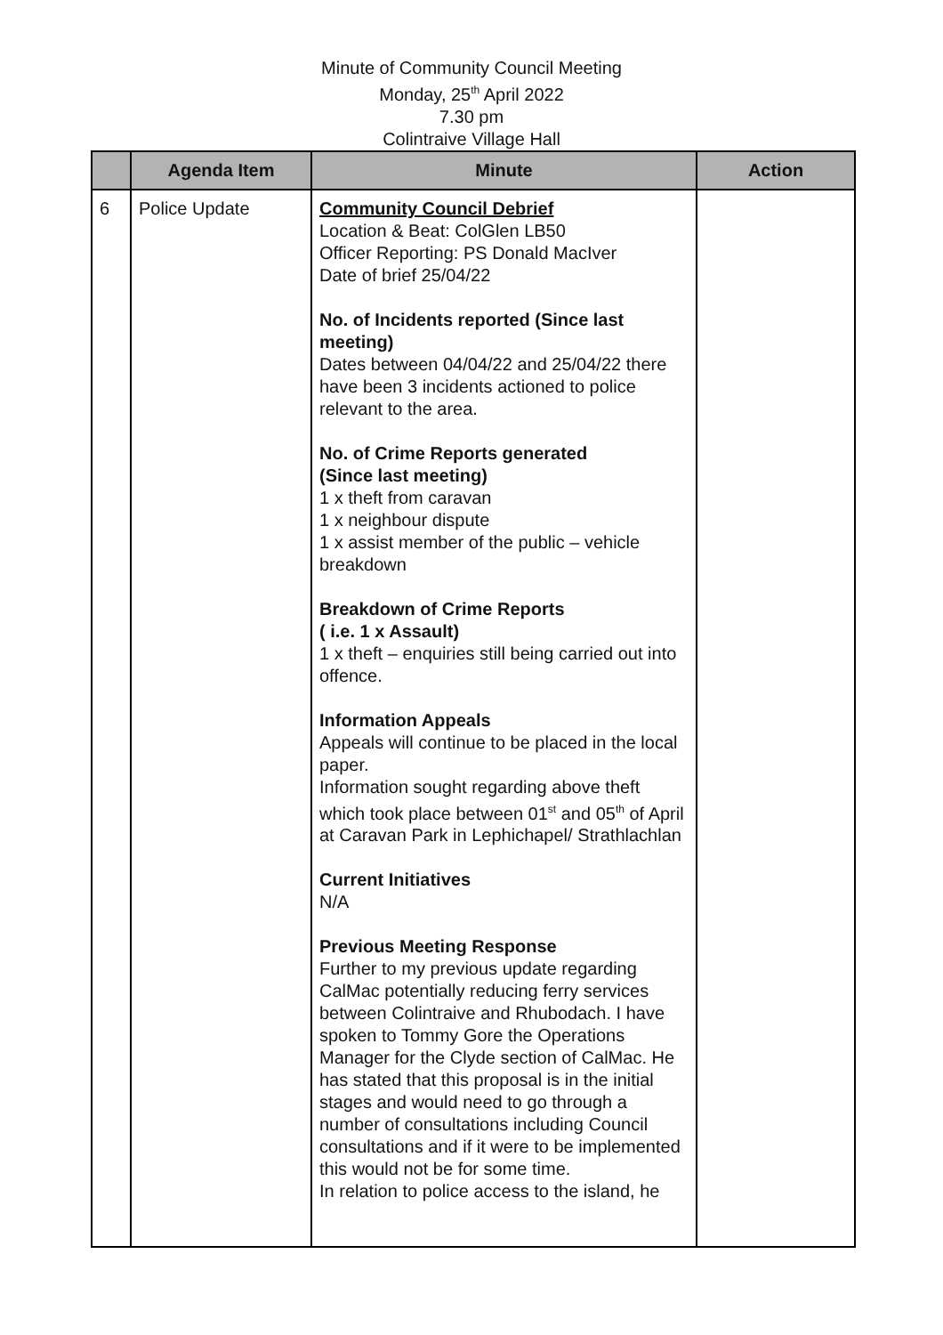Minute of Community Council Meeting
Monday, 25<sup>th</sup> April 2022
7.30 pm
Colintraive Village Hall
| | Agenda Item | Minute | Action |
| --- | --- | --- | --- |
| 6 | Police Update | Community Council Debrief Location & Beat: ColGlen LB50 Officer Reporting: PS Donald MacIver Date of brief 25/04/22 No. of Incidents reported (Since last meeting) Dates between 04/04/22 and 25/04/22 there have been 3 incidents actioned to police relevant to the area. No. of Crime Reports generated (Since last meeting) 1 x theft from caravan 1 x neighbour dispute 1 x assist member of the public – vehicle breakdown Breakdown of Crime Reports ( i.e. 1 x Assault) 1 x theft – enquiries still being carried out into offence. Information Appeals Appeals will continue to be placed in the local paper. Information sought regarding above theft which took place between 01<sup>st</sup> and 05<sup>th</sup> of April at Caravan Park in Lephichapel/ Strathlachlan Current Initiatives N/A Previous Meeting Response Further to my previous update regarding CalMac potentially reducing ferry services between Colintraive and Rhubodach. I have spoken to Tommy Gore the Operations Manager for the Clyde section of CalMac. He has stated that this proposal is in the initial stages and would need to go through a number of consultations including Council consultations and if it were to be implemented this would not be for some time. In relation to police access to the island, he | |